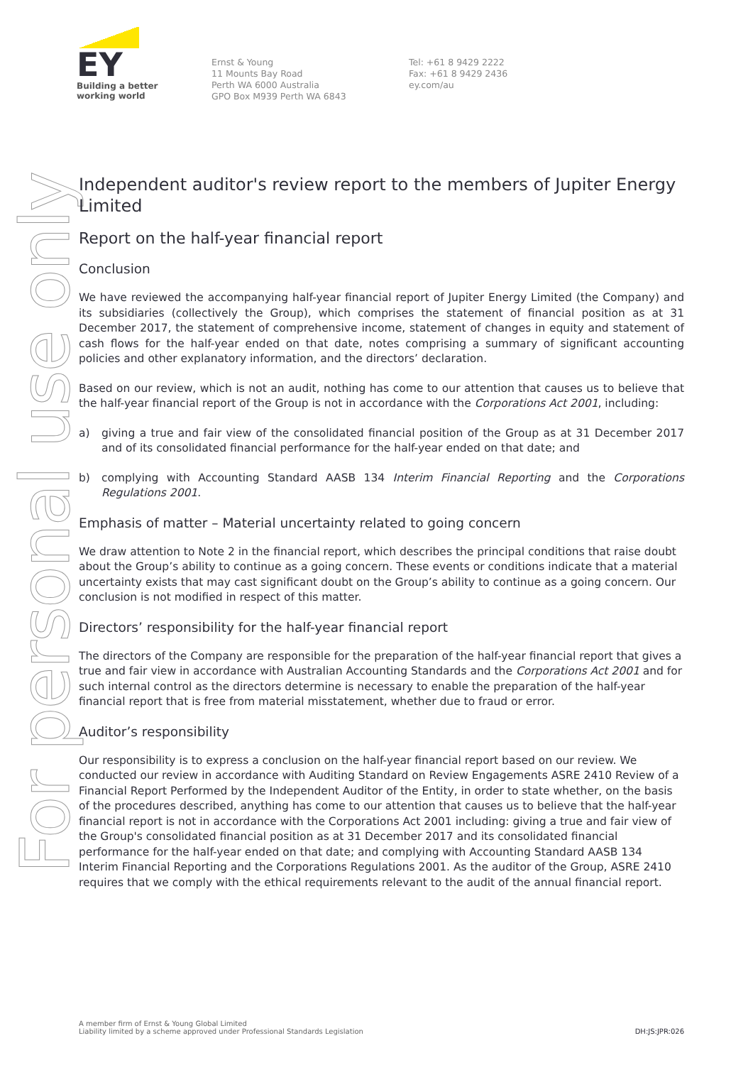EY
Building a better
working world
Ernst & Young
11 Mounts Bay Road
Perth WA 6000 Australia
GPO Box M939 Perth WA 6843
Tel: +61 8 9429 2222
Fax: +61 8 9429 2436
ey.com/au
For personal use only
Independent auditor's review report to the members of Jupiter Energy Limited
Report on the half-year financial report
Conclusion
We have reviewed the accompanying half-year financial report of Jupiter Energy Limited (the Company) and its subsidiaries (collectively the Group), which comprises the statement of financial position as at 31 December 2017, the statement of comprehensive income, statement of changes in equity and statement of cash flows for the half-year ended on that date, notes comprising a summary of significant accounting policies and other explanatory information, and the directors’ declaration.
Based on our review, which is not an audit, nothing has come to our attention that causes us to believe that the half-year financial report of the Group is not in accordance with the Corporations Act 2001, including:
a) giving a true and fair view of the consolidated financial position of the Group as at 31 December 2017 and of its consolidated financial performance for the half-year ended on that date; and
b) complying with Accounting Standard AASB 134 Interim Financial Reporting and the Corporations Regulations 2001.
Emphasis of matter – Material uncertainty related to going concern
We draw attention to Note 2 in the financial report, which describes the principal conditions that raise doubt about the Group’s ability to continue as a going concern. These events or conditions indicate that a material uncertainty exists that may cast significant doubt on the Group’s ability to continue as a going concern. Our conclusion is not modified in respect of this matter.
Directors’ responsibility for the half-year financial report
The directors of the Company are responsible for the preparation of the half-year financial report that gives a true and fair view in accordance with Australian Accounting Standards and the Corporations Act 2001 and for such internal control as the directors determine is necessary to enable the preparation of the half-year financial report that is free from material misstatement, whether due to fraud or error.
Auditor’s responsibility
Our responsibility is to express a conclusion on the half-year financial report based on our review. We conducted our review in accordance with Auditing Standard on Review Engagements ASRE 2410 Review of a Financial Report Performed by the Independent Auditor of the Entity, in order to state whether, on the basis of the procedures described, anything has come to our attention that causes us to believe that the half-year financial report is not in accordance with the Corporations Act 2001 including: giving a true and fair view of the Group's consolidated financial position as at 31 December 2017 and its consolidated financial performance for the half-year ended on that date; and complying with Accounting Standard AASB 134 Interim Financial Reporting and the Corporations Regulations 2001. As the auditor of the Group, ASRE 2410 requires that we comply with the ethical requirements relevant to the audit of the annual financial report.
A member firm of Ernst & Young Global Limited
Liability limited by a scheme approved under Professional Standards Legislation
DH:JS:JPR:026